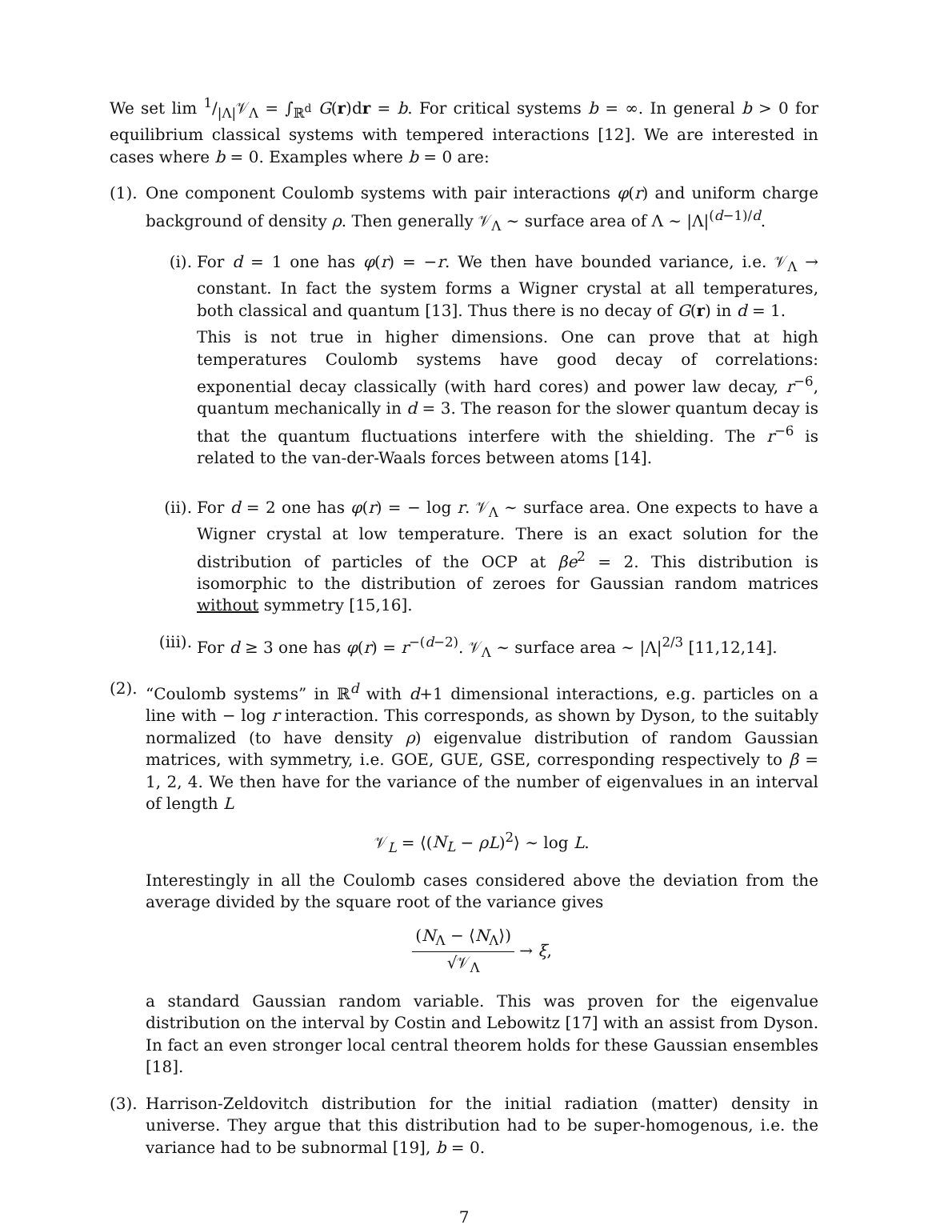We set lim 1/|Λ|𝒱<sub>Λ</sub> = ∫<sub>ℝ<sup>d</sup></sub> G(r)dr = b. For critical systems b = ∞. In general b > 0 for equilibrium classical systems with tempered interactions [12]. We are interested in cases where b = 0. Examples where b = 0 are:
(1). One component Coulomb systems with pair interactions φ(r) and uniform charge background of density ρ. Then generally 𝒱<sub>Λ</sub> ∼ surface area of Λ ∼ |Λ|<sup>(d−1)/d</sup>.
(i). For d = 1 one has φ(r) = −r. We then have bounded variance, i.e. 𝒱<sub>Λ</sub> → constant. In fact the system forms a Wigner crystal at all temperatures, both classical and quantum [13]. Thus there is no decay of G(r) in d = 1.
This is not true in higher dimensions. One can prove that at high temperatures Coulomb systems have good decay of correlations: exponential decay classically (with hard cores) and power law decay, r<sup>−6</sup>, quantum mechanically in d = 3. The reason for the slower quantum decay is that the quantum fluctuations interfere with the shielding. The r<sup>−6</sup> is related to the van-der-Waals forces between atoms [14].
(ii). For d = 2 one has φ(r) = − log r. 𝒱<sub>Λ</sub> ∼ surface area. One expects to have a Wigner crystal at low temperature. There is an exact solution for the distribution of particles of the OCP at βe<sup>2</sup> = 2. This distribution is isomorphic to the distribution of zeroes for Gaussian random matrices without symmetry [15,16].
(iii). For d ≥ 3 one has φ(r) = r<sup>−(d−2)</sup>. 𝒱<sub>Λ</sub> ∼ surface area ∼ |Λ|<sup>2/3</sup> [11,12,14].
(2). “Coulomb systems” in ℝ<sup>d</sup> with d+1 dimensional interactions, e.g. particles on a line with − log r interaction. This corresponds, as shown by Dyson, to the suitably normalized (to have density ρ) eigenvalue distribution of random Gaussian matrices, with symmetry, i.e. GOE, GUE, GSE, corresponding respectively to β = 1, 2, 4. We then have for the variance of the number of eigenvalues in an interval of length L
𝒱<sub>L</sub> = ⟨(N<sub>L</sub> − ρL)<sup>2</sup>⟩ ∼ log L.
Interestingly in all the Coulomb cases considered above the deviation from the average divided by the square root of the variance gives
(N<sub>Λ</sub> − ⟨N<sub>Λ</sub>⟩) √𝒱<sub>Λ</sub> → ξ,
a standard Gaussian random variable. This was proven for the eigenvalue distribution on the interval by Costin and Lebowitz [17] with an assist from Dyson. In fact an even stronger local central theorem holds for these Gaussian ensembles [18].
(3). Harrison-Zeldovitch distribution for the initial radiation (matter) density in universe. They argue that this distribution had to be super-homogenous, i.e. the variance had to be subnormal [19], b = 0.
7